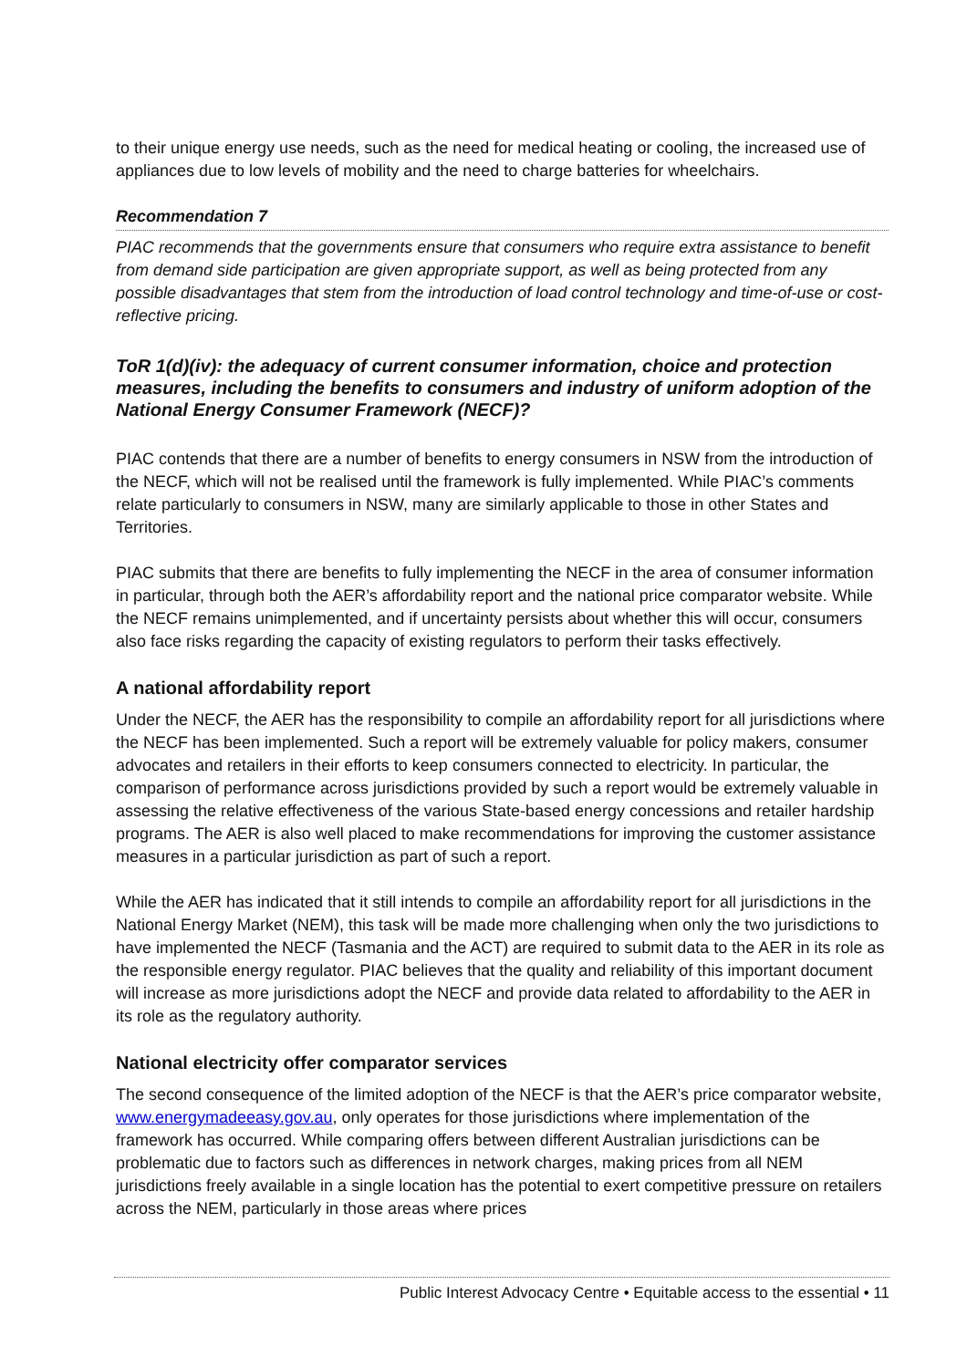to their unique energy use needs, such as the need for medical heating or cooling, the increased use of appliances due to low levels of mobility and the need to charge batteries for wheelchairs.
Recommendation 7
PIAC recommends that the governments ensure that consumers who require extra assistance to benefit from demand side participation are given appropriate support, as well as being protected from any possible disadvantages that stem from the introduction of load control technology and time-of-use or cost-reflective pricing.
ToR 1(d)(iv): the adequacy of current consumer information, choice and protection measures, including the benefits to consumers and industry of uniform adoption of the National Energy Consumer Framework (NECF)?
PIAC contends that there are a number of benefits to energy consumers in NSW from the introduction of the NECF, which will not be realised until the framework is fully implemented. While PIAC’s comments relate particularly to consumers in NSW, many are similarly applicable to those in other States and Territories.
PIAC submits that there are benefits to fully implementing the NECF in the area of consumer information in particular, through both the AER’s affordability report and the national price comparator website. While the NECF remains unimplemented, and if uncertainty persists about whether this will occur, consumers also face risks regarding the capacity of existing regulators to perform their tasks effectively.
A national affordability report
Under the NECF, the AER has the responsibility to compile an affordability report for all jurisdictions where the NECF has been implemented. Such a report will be extremely valuable for policy makers, consumer advocates and retailers in their efforts to keep consumers connected to electricity. In particular, the comparison of performance across jurisdictions provided by such a report would be extremely valuable in assessing the relative effectiveness of the various State-based energy concessions and retailer hardship programs. The AER is also well placed to make recommendations for improving the customer assistance measures in a particular jurisdiction as part of such a report.
While the AER has indicated that it still intends to compile an affordability report for all jurisdictions in the National Energy Market (NEM), this task will be made more challenging when only the two jurisdictions to have implemented the NECF (Tasmania and the ACT) are required to submit data to the AER in its role as the responsible energy regulator. PIAC believes that the quality and reliability of this important document will increase as more jurisdictions adopt the NECF and provide data related to affordability to the AER in its role as the regulatory authority.
National electricity offer comparator services
The second consequence of the limited adoption of the NECF is that the AER’s price comparator website, www.energymadeeasy.gov.au, only operates for those jurisdictions where implementation of the framework has occurred. While comparing offers between different Australian jurisdictions can be problematic due to factors such as differences in network charges, making prices from all NEM jurisdictions freely available in a single location has the potential to exert competitive pressure on retailers across the NEM, particularly in those areas where prices
Public Interest Advocacy Centre • Equitable access to the essential • 11